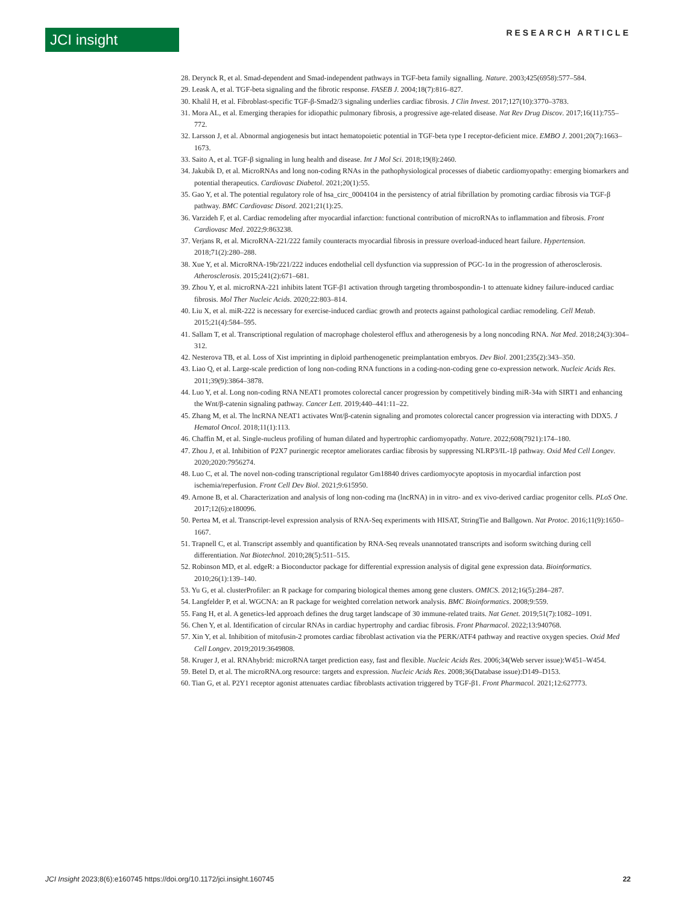JCI insight RESEARCH ARTICLE
28. Derynck R, et al. Smad-dependent and Smad-independent pathways in TGF-beta family signalling. Nature. 2003;425(6958):577–584.
29. Leask A, et al. TGF-beta signaling and the fibrotic response. FASEB J. 2004;18(7):816–827.
30. Khalil H, et al. Fibroblast-specific TGF-β-Smad2/3 signaling underlies cardiac fibrosis. J Clin Invest. 2017;127(10):3770–3783.
31. Mora AL, et al. Emerging therapies for idiopathic pulmonary fibrosis, a progressive age-related disease. Nat Rev Drug Discov. 2017;16(11):755–772.
32. Larsson J, et al. Abnormal angiogenesis but intact hematopoietic potential in TGF-beta type I receptor-deficient mice. EMBO J. 2001;20(7):1663–1673.
33. Saito A, et al. TGF-β signaling in lung health and disease. Int J Mol Sci. 2018;19(8):2460.
34. Jakubik D, et al. MicroRNAs and long non-coding RNAs in the pathophysiological processes of diabetic cardiomyopathy: emerging biomarkers and potential therapeutics. Cardiovasc Diabetol. 2021;20(1):55.
35. Gao Y, et al. The potential regulatory role of hsa_circ_0004104 in the persistency of atrial fibrillation by promoting cardiac fibrosis via TGF-β pathway. BMC Cardiovasc Disord. 2021;21(1):25.
36. Varzideh F, et al. Cardiac remodeling after myocardial infarction: functional contribution of microRNAs to inflammation and fibrosis. Front Cardiovasc Med. 2022;9:863238.
37. Verjans R, et al. MicroRNA-221/222 family counteracts myocardial fibrosis in pressure overload-induced heart failure. Hypertension. 2018;71(2):280–288.
38. Xue Y, et al. MicroRNA-19b/221/222 induces endothelial cell dysfunction via suppression of PGC-1α in the progression of atherosclerosis. Atherosclerosis. 2015;241(2):671–681.
39. Zhou Y, et al. microRNA-221 inhibits latent TGF-β1 activation through targeting thrombospondin-1 to attenuate kidney failure-induced cardiac fibrosis. Mol Ther Nucleic Acids. 2020;22:803–814.
40. Liu X, et al. miR-222 is necessary for exercise-induced cardiac growth and protects against pathological cardiac remodeling. Cell Metab. 2015;21(4):584–595.
41. Sallam T, et al. Transcriptional regulation of macrophage cholesterol efflux and atherogenesis by a long noncoding RNA. Nat Med. 2018;24(3):304–312.
42. Nesterova TB, et al. Loss of Xist imprinting in diploid parthenogenetic preimplantation embryos. Dev Biol. 2001;235(2):343–350.
43. Liao Q, et al. Large-scale prediction of long non-coding RNA functions in a coding-non-coding gene co-expression network. Nucleic Acids Res. 2011;39(9):3864–3878.
44. Luo Y, et al. Long non-coding RNA NEAT1 promotes colorectal cancer progression by competitively binding miR-34a with SIRT1 and enhancing the Wnt/β-catenin signaling pathway. Cancer Lett. 2019;440–441:11–22.
45. Zhang M, et al. The lncRNA NEAT1 activates Wnt/β-catenin signaling and promotes colorectal cancer progression via interacting with DDX5. J Hematol Oncol. 2018;11(1):113.
46. Chaffin M, et al. Single-nucleus profiling of human dilated and hypertrophic cardiomyopathy. Nature. 2022;608(7921):174–180.
47. Zhou J, et al. Inhibition of P2X7 purinergic receptor ameliorates cardiac fibrosis by suppressing NLRP3/IL-1β pathway. Oxid Med Cell Longev. 2020;2020:7956274.
48. Luo C, et al. The novel non-coding transcriptional regulator Gm18840 drives cardiomyocyte apoptosis in myocardial infarction post ischemia/reperfusion. Front Cell Dev Biol. 2021;9:615950.
49. Arnone B, et al. Characterization and analysis of long non-coding rna (lncRNA) in in vitro- and ex vivo-derived cardiac progenitor cells. PLoS One. 2017;12(6):e180096.
50. Pertea M, et al. Transcript-level expression analysis of RNA-Seq experiments with HISAT, StringTie and Ballgown. Nat Protoc. 2016;11(9):1650–1667.
51. Trapnell C, et al. Transcript assembly and quantification by RNA-Seq reveals unannotated transcripts and isoform switching during cell differentiation. Nat Biotechnol. 2010;28(5):511–515.
52. Robinson MD, et al. edgeR: a Bioconductor package for differential expression analysis of digital gene expression data. Bioinformatics. 2010;26(1):139–140.
53. Yu G, et al. clusterProfiler: an R package for comparing biological themes among gene clusters. OMICS. 2012;16(5):284–287.
54. Langfelder P, et al. WGCNA: an R package for weighted correlation network analysis. BMC Bioinformatics. 2008;9:559.
55. Fang H, et al. A genetics-led approach defines the drug target landscape of 30 immune-related traits. Nat Genet. 2019;51(7):1082–1091.
56. Chen Y, et al. Identification of circular RNAs in cardiac hypertrophy and cardiac fibrosis. Front Pharmacol. 2022;13:940768.
57. Xin Y, et al. Inhibition of mitofusin-2 promotes cardiac fibroblast activation via the PERK/ATF4 pathway and reactive oxygen species. Oxid Med Cell Longev. 2019;2019:3649808.
58. Kruger J, et al. RNAhybrid: microRNA target prediction easy, fast and flexible. Nucleic Acids Res. 2006;34(Web server issue):W451–W454.
59. Betel D, et al. The microRNA.org resource: targets and expression. Nucleic Acids Res. 2008;36(Database issue):D149–D153.
60. Tian G, et al. P2Y1 receptor agonist attenuates cardiac fibroblasts activation triggered by TGF-β1. Front Pharmacol. 2021;12:627773.
JCI Insight 2023;8(6):e160745 https://doi.org/10.1172/jci.insight.160745 22